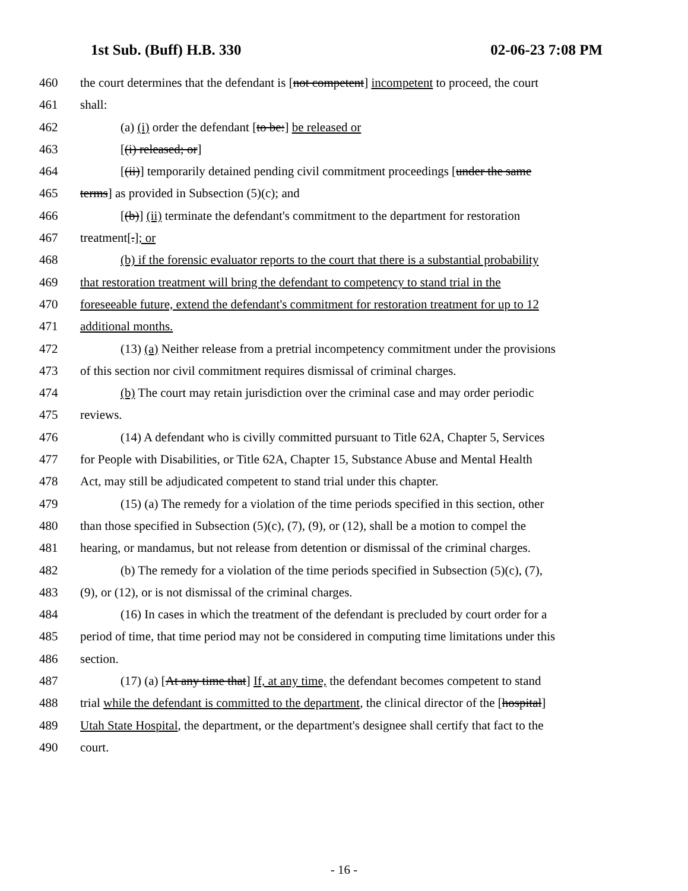1st Sub. (Buff) H.B. 330 02-06-23 7:08 PM
460 the court determines that the defendant is [not competent] incompetent to proceed, the court
461 shall:
462 (a) (i) order the defendant [to be:] be released or
463 [(i) released; or]
464 [(ii)] temporarily detained pending civil commitment proceedings [under the same
465 terms] as provided in Subsection (5)(c); and
466 [(b)] (ii) terminate the defendant's commitment to the department for restoration
467 treatment[.]; or
468 (b) if the forensic evaluator reports to the court that there is a substantial probability
469 that restoration treatment will bring the defendant to competency to stand trial in the
470 foreseeable future, extend the defendant's commitment for restoration treatment for up to 12
471 additional months.
472 (13) (a) Neither release from a pretrial incompetency commitment under the provisions
473 of this section nor civil commitment requires dismissal of criminal charges.
474 (b) The court may retain jurisdiction over the criminal case and may order periodic
475 reviews.
476 (14) A defendant who is civilly committed pursuant to Title 62A, Chapter 5, Services
477 for People with Disabilities, or Title 62A, Chapter 15, Substance Abuse and Mental Health
478 Act, may still be adjudicated competent to stand trial under this chapter.
479 (15) (a) The remedy for a violation of the time periods specified in this section, other
480 than those specified in Subsection (5)(c), (7), (9), or (12), shall be a motion to compel the
481 hearing, or mandamus, but not release from detention or dismissal of the criminal charges.
482 (b) The remedy for a violation of the time periods specified in Subsection (5)(c), (7),
483 (9), or (12), or is not dismissal of the criminal charges.
484 (16) In cases in which the treatment of the defendant is precluded by court order for a
485 period of time, that time period may not be considered in computing time limitations under this
486 section.
487 (17) (a) [At any time that] If, at any time, the defendant becomes competent to stand
488 trial while the defendant is committed to the department, the clinical director of the [hospital]
489 Utah State Hospital, the department, or the department's designee shall certify that fact to the
490 court.
- 16 -